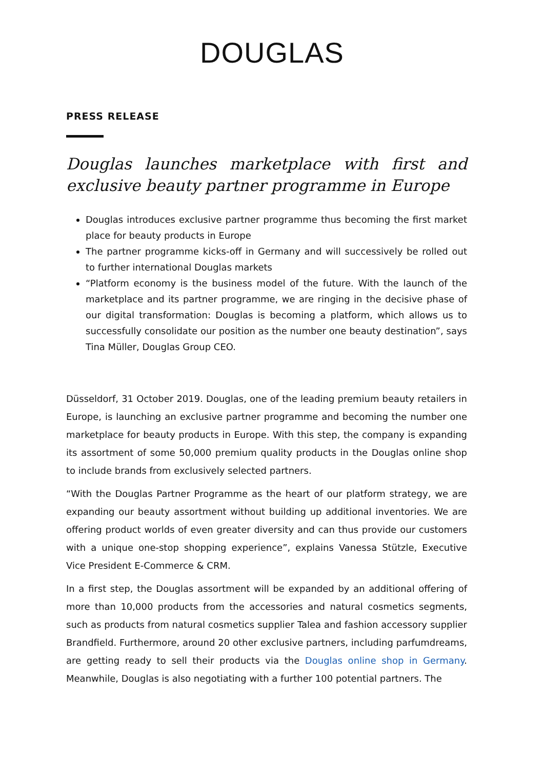DOUGLAS
PRESS RELEASE
Douglas launches marketplace with first and exclusive beauty partner programme in Europe
Douglas introduces exclusive partner programme thus becoming the first market place for beauty products in Europe
The partner programme kicks-off in Germany and will successively be rolled out to further international Douglas markets
“Platform economy is the business model of the future. With the launch of the marketplace and its partner programme, we are ringing in the decisive phase of our digital transformation: Douglas is becoming a platform, which allows us to successfully consolidate our position as the number one beauty destination”, says Tina Müller, Douglas Group CEO.
Düsseldorf, 31 October 2019. Douglas, one of the leading premium beauty retailers in Europe, is launching an exclusive partner programme and becoming the number one marketplace for beauty products in Europe. With this step, the company is expanding its assortment of some 50,000 premium quality products in the Douglas online shop to include brands from exclusively selected partners.
“With the Douglas Partner Programme as the heart of our platform strategy, we are expanding our beauty assortment without building up additional inventories. We are offering product worlds of even greater diversity and can thus provide our customers with a unique one-stop shopping experience”, explains Vanessa Stützle, Executive Vice President E-Commerce & CRM.
In a first step, the Douglas assortment will be expanded by an additional offering of more than 10,000 products from the accessories and natural cosmetics segments, such as products from natural cosmetics supplier Talea and fashion accessory supplier Brandfield. Furthermore, around 20 other exclusive partners, including parfumdreams, are getting ready to sell their products via the Douglas online shop in Germany. Meanwhile, Douglas is also negotiating with a further 100 potential partners. The